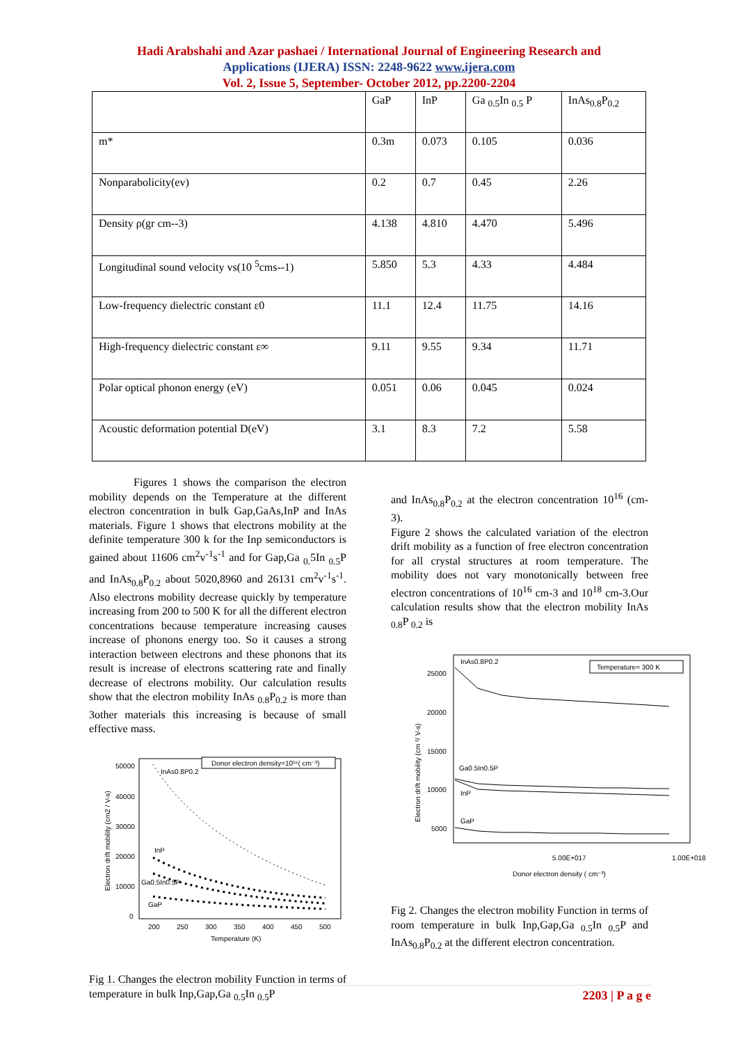Hadi Arabshahi and Azar pashaei / International Journal of Engineering Research and
Applications (IJERA) ISSN: 2248-9622 www.ijera.com
Vol. 2, Issue 5, September- October 2012, pp.2200-2204
| | GaP | InP | Ga <sub>0.5</sub>In <sub>0.5</sub> P | InAs<sub>0.8</sub>P<sub>0.2</sub> |
| m* | 0.3m | 0.073 | 0.105 | 0.036 |
| Nonparabolicity(ev) | 0.2 | 0.7 | 0.45 | 2.26 |
| Density ρ(gr cm--3) | 4.138 | 4.810 | 4.470 | 5.496 |
| Longitudinal sound velocity vs(10 <sup>5</sup>cms--1) | 5.850 | 5.3 | 4.33 | 4.484 |
| Low-frequency dielectric constant ε0 | 11.1 | 12.4 | 11.75 | 14.16 |
| High-frequency dielectric constant ε∞ | 9.11 | 9.55 | 9.34 | 11.71 |
| Polar optical phonon energy (eV) | 0.051 | 0.06 | 0.045 | 0.024 |
| Acoustic deformation potential D(eV) | 3.1 | 8.3 | 7.2 | 5.58 |
Figures 1 shows the comparison the electron mobility depends on the Temperature at the different electron concentration in bulk Gap,GaAs,InP and InAs materials. Figure 1 shows that electrons mobility at the definite temperature 300 k for the Inp semiconductors is gained about 11606 cm<sup>2</sup>v<sup>-1</sup>s<sup>-1</sup> and for Gap,Ga <sub>0.</sub>5In <sub>0.5</sub>P and InAs<sub>0.8</sub>P<sub>0.2</sub> about 5020,8960 and 26131 cm<sup>2</sup>v<sup>-1</sup>s<sup>-1</sup>. Also electrons mobility decrease quickly by temperature increasing from 200 to 500 K for all the different electron concentrations because temperature increasing causes increase of phonons energy too. So it causes a strong interaction between electrons and these phonons that its result is increase of electrons scattering rate and finally decrease of electrons mobility. Our calculation results show that the electron mobility InAs <sub>0.8</sub>P<sub>0.2</sub> is more than 3other materials this increasing is because of small effective mass.
50000
40000
30000
20000
10000
0
200
250
300
350
400
450
500
Temperature (K)
Electron drift mobility (cm2 / V-s)
Donor electron density=10¹⁶( cm⁻³)
InAs0.8P0.2
InP
Ga0.5In0.5P
GaP
Fig 1. Changes the electron mobility Function in terms of temperature in bulk Inp,Gap,Ga <sub>0.5</sub>In <sub>0.5</sub>P
and InAs<sub>0.8</sub>P<sub>0.2</sub> at the electron concentration 10<sup>16</sup> (cm-3).
Figure 2 shows the calculated variation of the electron drift mobility as a function of free electron concentration for all crystal structures at room temperature. The mobility does not vary monotonically between free electron concentrations of 10<sup>16</sup> cm-3 and 10<sup>18</sup> cm-3.Our calculation results show that the electron mobility InAs <sub>0.8</sub>P <sub>0.2</sub> is
25000
20000
15000
10000
5000
5.00E+017
1.00E+018
Donor electron density ( cm⁻³)
Electron drift mobility (cm ²/ V-s)
Temperature= 300 K
InAs0.8P0.2
Ga0.5In0.5P
InP
GaP
Fig 2. Changes the electron mobility Function in terms of room temperature in bulk Inp,Gap,Ga <sub>0.5</sub>In <sub>0.5</sub>P and InAs<sub>0.8</sub>P<sub>0.2</sub> at the different electron concentration.
2203 | P a g e